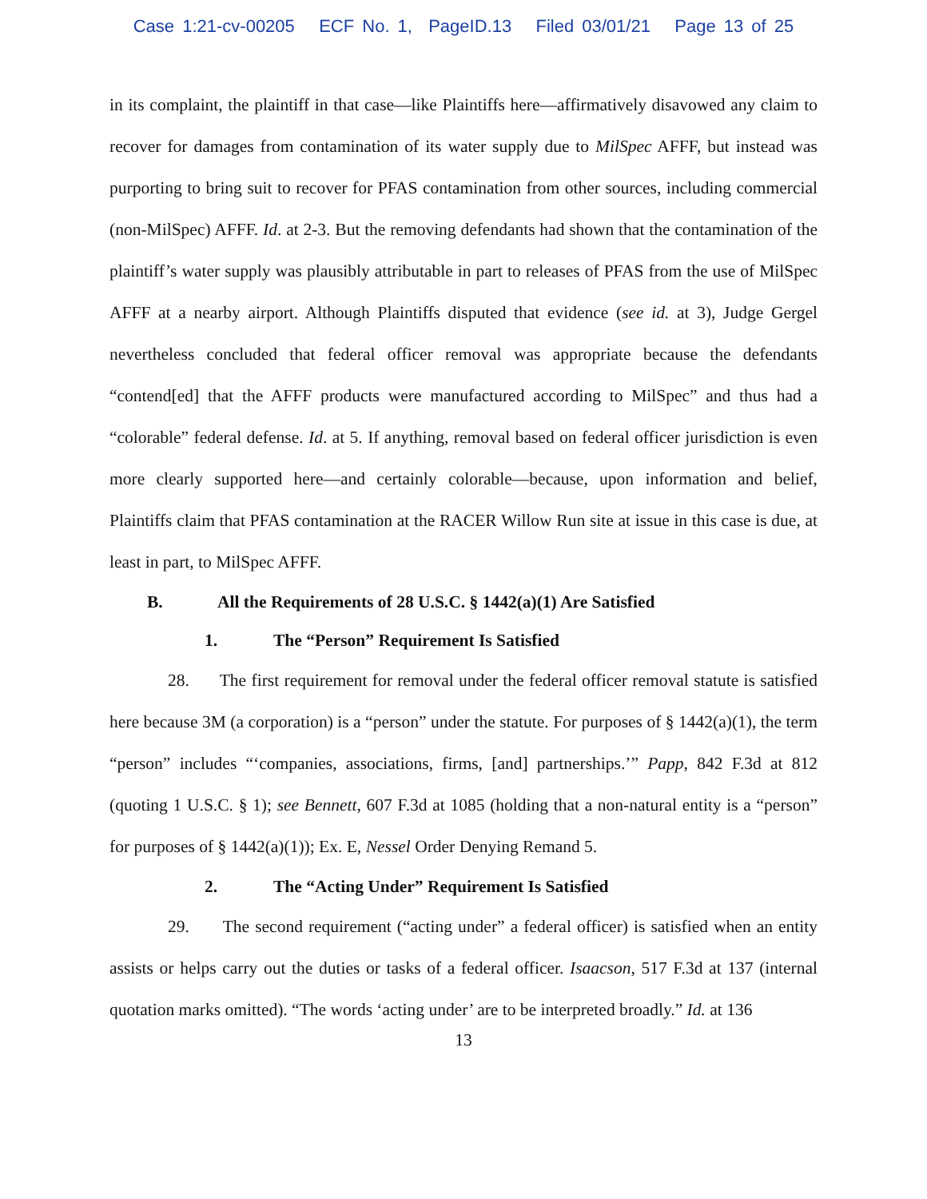Case 1:21-cv-00205 ECF No. 1, PageID.13 Filed 03/01/21 Page 13 of 25
in its complaint, the plaintiff in that case—like Plaintiffs here—affirmatively disavowed any claim to recover for damages from contamination of its water supply due to MilSpec AFFF, but instead was purporting to bring suit to recover for PFAS contamination from other sources, including commercial (non-MilSpec) AFFF. Id. at 2-3. But the removing defendants had shown that the contamination of the plaintiff’s water supply was plausibly attributable in part to releases of PFAS from the use of MilSpec AFFF at a nearby airport. Although Plaintiffs disputed that evidence (see id. at 3), Judge Gergel nevertheless concluded that federal officer removal was appropriate because the defendants “contend[ed] that the AFFF products were manufactured according to MilSpec” and thus had a “colorable” federal defense. Id. at 5. If anything, removal based on federal officer jurisdiction is even more clearly supported here—and certainly colorable—because, upon information and belief, Plaintiffs claim that PFAS contamination at the RACER Willow Run site at issue in this case is due, at least in part, to MilSpec AFFF.
B. All the Requirements of 28 U.S.C. § 1442(a)(1) Are Satisfied
1. The “Person” Requirement Is Satisfied
28. The first requirement for removal under the federal officer removal statute is satisfied here because 3M (a corporation) is a “person” under the statute. For purposes of § 1442(a)(1), the term “person” includes “‘companies, associations, firms, [and] partnerships.’” Papp, 842 F.3d at 812 (quoting 1 U.S.C. § 1); see Bennett, 607 F.3d at 1085 (holding that a non-natural entity is a “person” for purposes of § 1442(a)(1)); Ex. E, Nessel Order Denying Remand 5.
2. The “Acting Under” Requirement Is Satisfied
29. The second requirement (“acting under” a federal officer) is satisfied when an entity assists or helps carry out the duties or tasks of a federal officer. Isaacson, 517 F.3d at 137 (internal quotation marks omitted). “The words ‘acting under’ are to be interpreted broadly.” Id. at 136
13